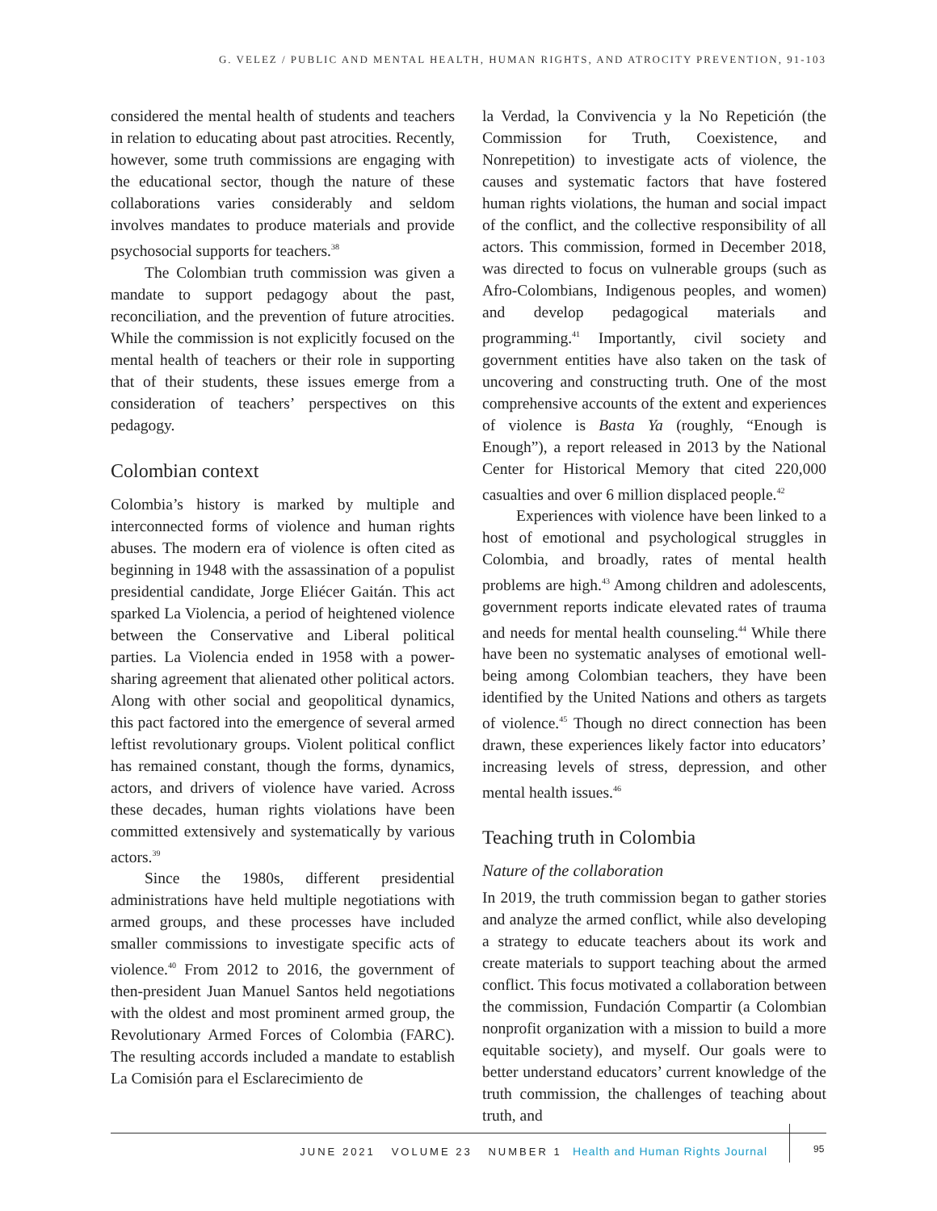G. VELEZ / PUBLIC AND MENTAL HEALTH, HUMAN RIGHTS, AND ATROCITY PREVENTION, 91-103
considered the mental health of students and teachers in relation to educating about past atrocities. Recently, however, some truth commissions are engaging with the educational sector, though the nature of these collaborations varies considerably and seldom involves mandates to produce materials and provide psychosocial supports for teachers.<sup>38</sup>
The Colombian truth commission was given a mandate to support pedagogy about the past, reconciliation, and the prevention of future atrocities. While the commission is not explicitly focused on the mental health of teachers or their role in supporting that of their students, these issues emerge from a consideration of teachers’ perspectives on this pedagogy.
Colombian context
Colombia’s history is marked by multiple and interconnected forms of violence and human rights abuses. The modern era of violence is often cited as beginning in 1948 with the assassination of a populist presidential candidate, Jorge Eliécer Gaitán. This act sparked La Violencia, a period of heightened violence between the Conservative and Liberal political parties. La Violencia ended in 1958 with a power-sharing agreement that alienated other political actors. Along with other social and geopolitical dynamics, this pact factored into the emergence of several armed leftist revolutionary groups. Violent political conflict has remained constant, though the forms, dynamics, actors, and drivers of violence have varied. Across these decades, human rights violations have been committed extensively and systematically by various actors.<sup>39</sup>
Since the 1980s, different presidential administrations have held multiple negotiations with armed groups, and these processes have included smaller commissions to investigate specific acts of violence.<sup>40</sup> From 2012 to 2016, the government of then-president Juan Manuel Santos held negotiations with the oldest and most prominent armed group, the Revolutionary Armed Forces of Colombia (FARC). The resulting accords included a mandate to establish La Comisión para el Esclarecimiento de
la Verdad, la Convivencia y la No Repetición (the Commission for Truth, Coexistence, and Nonrepetition) to investigate acts of violence, the causes and systematic factors that have fostered human rights violations, the human and social impact of the conflict, and the collective responsibility of all actors. This commission, formed in December 2018, was directed to focus on vulnerable groups (such as Afro-Colombians, Indigenous peoples, and women) and develop pedagogical materials and programming.<sup>41</sup> Importantly, civil society and government entities have also taken on the task of uncovering and constructing truth. One of the most comprehensive accounts of the extent and experiences of violence is Basta Ya (roughly, “Enough is Enough”), a report released in 2013 by the National Center for Historical Memory that cited 220,000 casualties and over 6 million displaced people.<sup>42</sup>
Experiences with violence have been linked to a host of emotional and psychological struggles in Colombia, and broadly, rates of mental health problems are high.<sup>43</sup> Among children and adolescents, government reports indicate elevated rates of trauma and needs for mental health counseling.<sup>44</sup> While there have been no systematic analyses of emotional well-being among Colombian teachers, they have been identified by the United Nations and others as targets of violence.<sup>45</sup> Though no direct connection has been drawn, these experiences likely factor into educators’ increasing levels of stress, depression, and other mental health issues.<sup>46</sup>
Teaching truth in Colombia
Nature of the collaboration
In 2019, the truth commission began to gather stories and analyze the armed conflict, while also developing a strategy to educate teachers about its work and create materials to support teaching about the armed conflict. This focus motivated a collaboration between the commission, Fundación Compartir (a Colombian nonprofit organization with a mission to build a more equitable society), and myself. Our goals were to better understand educators’ current knowledge of the truth commission, the challenges of teaching about truth, and
JUNE 2021 VOLUME 23 NUMBER 1 Health and Human Rights Journal
95